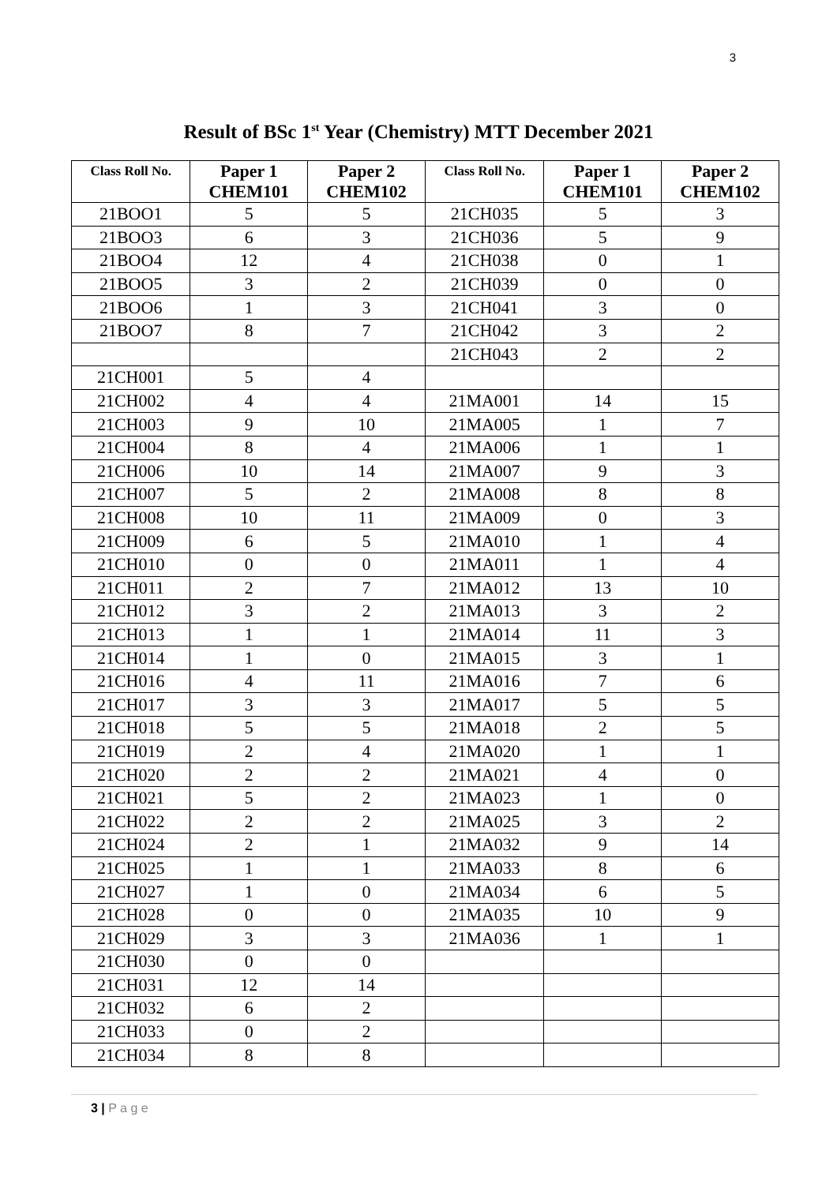3
Result of BSc 1<sup>st</sup> Year (Chemistry) MTT December 2021
| Class Roll No. | Paper 1 CHEM101 | Paper 2 CHEM102 | Class Roll No. | Paper 1 CHEM101 | Paper 2 CHEM102 |
| --- | --- | --- | --- | --- | --- |
| 21BOO1 | 5 | 5 | 21CH035 | 5 | 3 |
| 21BOO3 | 6 | 3 | 21CH036 | 5 | 9 |
| 21BOO4 | 12 | 4 | 21CH038 | 0 | 1 |
| 21BOO5 | 3 | 2 | 21CH039 | 0 | 0 |
| 21BOO6 | 1 | 3 | 21CH041 | 3 | 0 |
| 21BOO7 | 8 | 7 | 21CH042 | 3 | 2 |
| | | | 21CH043 | 2 | 2 |
| 21CH001 | 5 | 4 | | | |
| 21CH002 | 4 | 4 | 21MA001 | 14 | 15 |
| 21CH003 | 9 | 10 | 21MA005 | 1 | 7 |
| 21CH004 | 8 | 4 | 21MA006 | 1 | 1 |
| 21CH006 | 10 | 14 | 21MA007 | 9 | 3 |
| 21CH007 | 5 | 2 | 21MA008 | 8 | 8 |
| 21CH008 | 10 | 11 | 21MA009 | 0 | 3 |
| 21CH009 | 6 | 5 | 21MA010 | 1 | 4 |
| 21CH010 | 0 | 0 | 21MA011 | 1 | 4 |
| 21CH011 | 2 | 7 | 21MA012 | 13 | 10 |
| 21CH012 | 3 | 2 | 21MA013 | 3 | 2 |
| 21CH013 | 1 | 1 | 21MA014 | 11 | 3 |
| 21CH014 | 1 | 0 | 21MA015 | 3 | 1 |
| 21CH016 | 4 | 11 | 21MA016 | 7 | 6 |
| 21CH017 | 3 | 3 | 21MA017 | 5 | 5 |
| 21CH018 | 5 | 5 | 21MA018 | 2 | 5 |
| 21CH019 | 2 | 4 | 21MA020 | 1 | 1 |
| 21CH020 | 2 | 2 | 21MA021 | 4 | 0 |
| 21CH021 | 5 | 2 | 21MA023 | 1 | 0 |
| 21CH022 | 2 | 2 | 21MA025 | 3 | 2 |
| 21CH024 | 2 | 1 | 21MA032 | 9 | 14 |
| 21CH025 | 1 | 1 | 21MA033 | 8 | 6 |
| 21CH027 | 1 | 0 | 21MA034 | 6 | 5 |
| 21CH028 | 0 | 0 | 21MA035 | 10 | 9 |
| 21CH029 | 3 | 3 | 21MA036 | 1 | 1 |
| 21CH030 | 0 | 0 | | | |
| 21CH031 | 12 | 14 | | | |
| 21CH032 | 6 | 2 | | | |
| 21CH033 | 0 | 2 | | | |
| 21CH034 | 8 | 8 | | | |
3 | P a g e